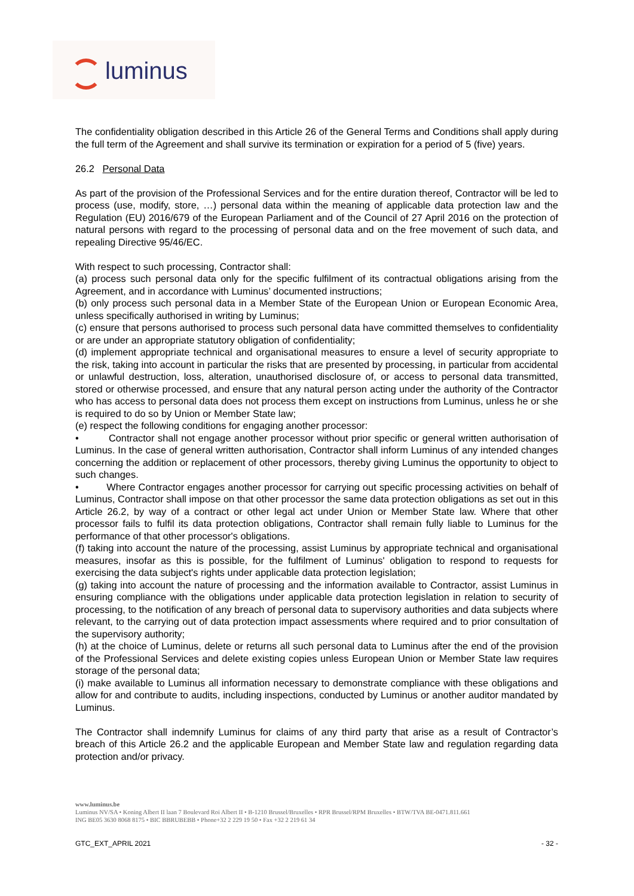luminus
The confidentiality obligation described in this Article 26 of the General Terms and Conditions shall apply during the full term of the Agreement and shall survive its termination or expiration for a period of 5 (five) years.
26.2 Personal Data
As part of the provision of the Professional Services and for the entire duration thereof, Contractor will be led to process (use, modify, store, …) personal data within the meaning of applicable data protection law and the Regulation (EU) 2016/679 of the European Parliament and of the Council of 27 April 2016 on the protection of natural persons with regard to the processing of personal data and on the free movement of such data, and repealing Directive 95/46/EC.
With respect to such processing, Contractor shall:
(a) process such personal data only for the specific fulfilment of its contractual obligations arising from the Agreement, and in accordance with Luminus’ documented instructions;
(b) only process such personal data in a Member State of the European Union or European Economic Area, unless specifically authorised in writing by Luminus;
(c) ensure that persons authorised to process such personal data have committed themselves to confidentiality or are under an appropriate statutory obligation of confidentiality;
(d) implement appropriate technical and organisational measures to ensure a level of security appropriate to the risk, taking into account in particular the risks that are presented by processing, in particular from accidental or unlawful destruction, loss, alteration, unauthorised disclosure of, or access to personal data transmitted, stored or otherwise processed, and ensure that any natural person acting under the authority of the Contractor who has access to personal data does not process them except on instructions from Luminus, unless he or she is required to do so by Union or Member State law;
(e) respect the following conditions for engaging another processor:
• Contractor shall not engage another processor without prior specific or general written authorisation of Luminus. In the case of general written authorisation, Contractor shall inform Luminus of any intended changes concerning the addition or replacement of other processors, thereby giving Luminus the opportunity to object to such changes.
• Where Contractor engages another processor for carrying out specific processing activities on behalf of Luminus, Contractor shall impose on that other processor the same data protection obligations as set out in this Article 26.2, by way of a contract or other legal act under Union or Member State law. Where that other processor fails to fulfil its data protection obligations, Contractor shall remain fully liable to Luminus for the performance of that other processor's obligations.
(f) taking into account the nature of the processing, assist Luminus by appropriate technical and organisational measures, insofar as this is possible, for the fulfilment of Luminus' obligation to respond to requests for exercising the data subject's rights under applicable data protection legislation;
(g) taking into account the nature of processing and the information available to Contractor, assist Luminus in ensuring compliance with the obligations under applicable data protection legislation in relation to security of processing, to the notification of any breach of personal data to supervisory authorities and data subjects where relevant, to the carrying out of data protection impact assessments where required and to prior consultation of the supervisory authority;
(h) at the choice of Luminus, delete or returns all such personal data to Luminus after the end of the provision of the Professional Services and delete existing copies unless European Union or Member State law requires storage of the personal data;
(i) make available to Luminus all information necessary to demonstrate compliance with these obligations and allow for and contribute to audits, including inspections, conducted by Luminus or another auditor mandated by Luminus.
The Contractor shall indemnify Luminus for claims of any third party that arise as a result of Contractor’s breach of this Article 26.2 and the applicable European and Member State law and regulation regarding data protection and/or privacy.
www.luminus.be
Luminus NV/SA • Koning Albert II laan 7 Boulevard Roi Albert II • B-1210 Brussel/Bruxelles • RPR Brussel/RPM Bruxelles • BTW/TVA BE-0471.811.661
ING BE05 3630 8068 8175 • BIC BBRUBEBB • Phone+32 2 229 19 50 • Fax +32 2 219 61 34
GTC_EXT_APRIL 2021 - 32 -